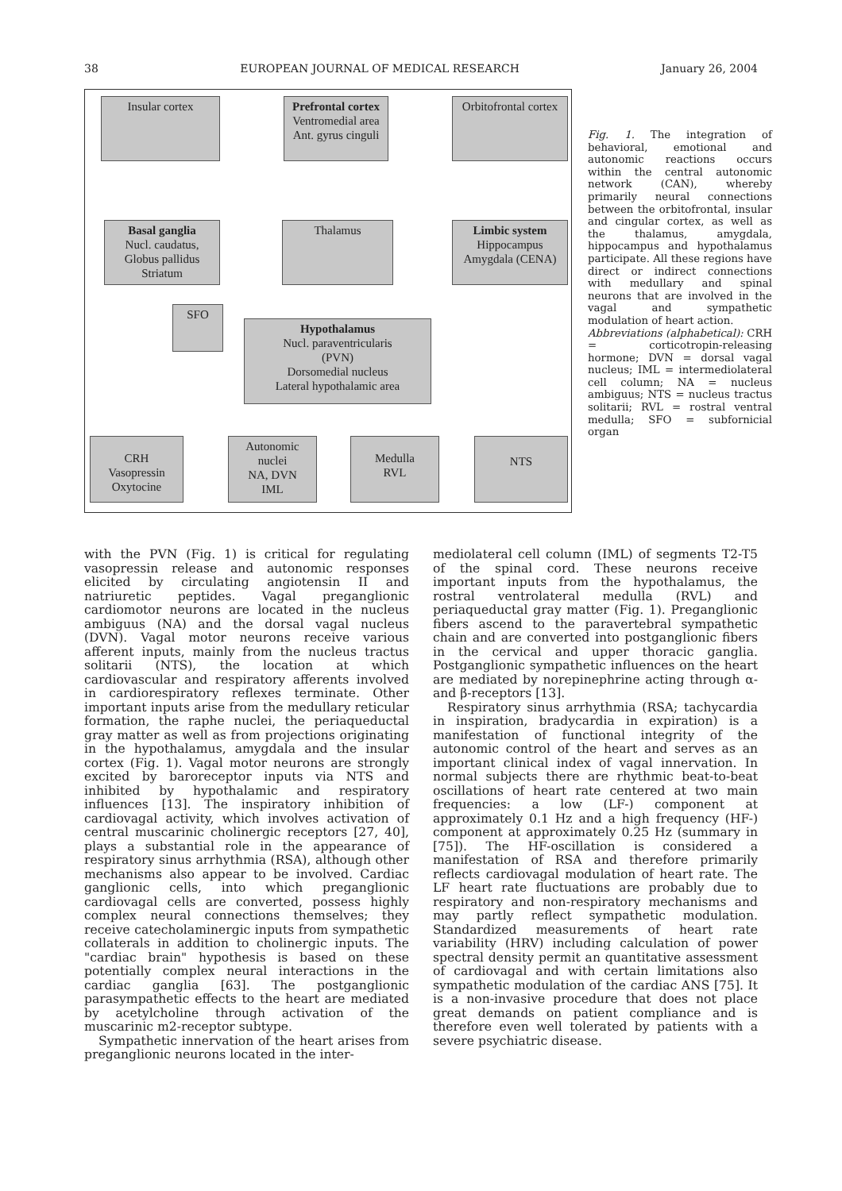38 EUROPEAN JOURNAL OF MEDICAL RESEARCH January 26, 2004
Insular cortex
Prefrontal cortex
Ventromedial area
Ant. gyrus cinguli
Orbitofrontal cortex
Basal ganglia
Nucl. caudatus,
Globus pallidus
Striatum
Thalamus
Limbic system
Hippocampus
Amygdala (CENA)
SFO
Hypothalamus
Nucl. paraventricularis
(PVN)
Dorsomedial nucleus
Lateral hypothalamic area
CRH
Vasopressin
Oxytocine
Autonomic
nuclei
NA, DVN
IML
Medulla
RVL
NTS
Fig. 1. The integration of behavioral, emotional and autonomic reactions occurs within the central autonomic network (CAN), whereby primarily neural connections between the orbitofrontal, insular and cingular cortex, as well as the thalamus, amygdala, hippocampus and hypothalamus participate. All these regions have direct or indirect connections with medullary and spinal neurons that are involved in the vagal and sympathetic modulation of heart action.
Abbreviations (alphabetical): CRH = corticotropin-releasing hormone; DVN = dorsal vagal nucleus; IML = intermediolateral cell column; NA = nucleus ambiguus; NTS = nucleus tractus solitarii; RVL = rostral ventral medulla; SFO = subfornicial organ
with the PVN (Fig. 1) is critical for regulating vasopressin release and autonomic responses elicited by circulating angiotensin II and natriuretic peptides. Vagal preganglionic cardiomotor neurons are located in the nucleus ambiguus (NA) and the dorsal vagal nucleus (DVN). Vagal motor neurons receive various afferent inputs, mainly from the nucleus tractus solitarii (NTS), the location at which cardiovascular and respiratory afferents involved in cardiorespiratory reflexes terminate. Other important inputs arise from the medullary reticular formation, the raphe nuclei, the periaqueductal gray matter as well as from projections originating in the hypothalamus, amygdala and the insular cortex (Fig. 1). Vagal motor neurons are strongly excited by baroreceptor inputs via NTS and inhibited by hypothalamic and respiratory influences [13]. The inspiratory inhibition of cardiovagal activity, which involves activation of central muscarinic cholinergic receptors [27, 40], plays a substantial role in the appearance of respiratory sinus arrhythmia (RSA), although other mechanisms also appear to be involved. Cardiac ganglionic cells, into which preganglionic cardiovagal cells are converted, possess highly complex neural connections themselves; they receive catecholaminergic inputs from sympathetic collaterals in addition to cholinergic inputs. The "cardiac brain" hypothesis is based on these potentially complex neural interactions in the cardiac ganglia [63]. The postganglionic parasympathetic effects to the heart are mediated by acetylcholine through activation of the muscarinic m2-receptor subtype.
Sympathetic innervation of the heart arises from preganglionic neurons located in the inter-
mediolateral cell column (IML) of segments T2-T5 of the spinal cord. These neurons receive important inputs from the hypothalamus, the rostral ventrolateral medulla (RVL) and periaqueductal gray matter (Fig. 1). Preganglionic fibers ascend to the paravertebral sympathetic chain and are converted into postganglionic fibers in the cervical and upper thoracic ganglia. Postganglionic sympathetic influences on the heart are mediated by norepinephrine acting through α- and β-receptors [13].
Respiratory sinus arrhythmia (RSA; tachycardia in inspiration, bradycardia in expiration) is a manifestation of functional integrity of the autonomic control of the heart and serves as an important clinical index of vagal innervation. In normal subjects there are rhythmic beat-to-beat oscillations of heart rate centered at two main frequencies: a low (LF-) component at approximately 0.1 Hz and a high frequency (HF-) component at approximately 0.25 Hz (summary in [75]). The HF-oscillation is considered a manifestation of RSA and therefore primarily reflects cardiovagal modulation of heart rate. The LF heart rate fluctuations are probably due to respiratory and non-respiratory mechanisms and may partly reflect sympathetic modulation. Standardized measurements of heart rate variability (HRV) including calculation of power spectral density permit an quantitative assessment of cardiovagal and with certain limitations also sympathetic modulation of the cardiac ANS [75]. It is a non-invasive procedure that does not place great demands on patient compliance and is therefore even well tolerated by patients with a severe psychiatric disease.